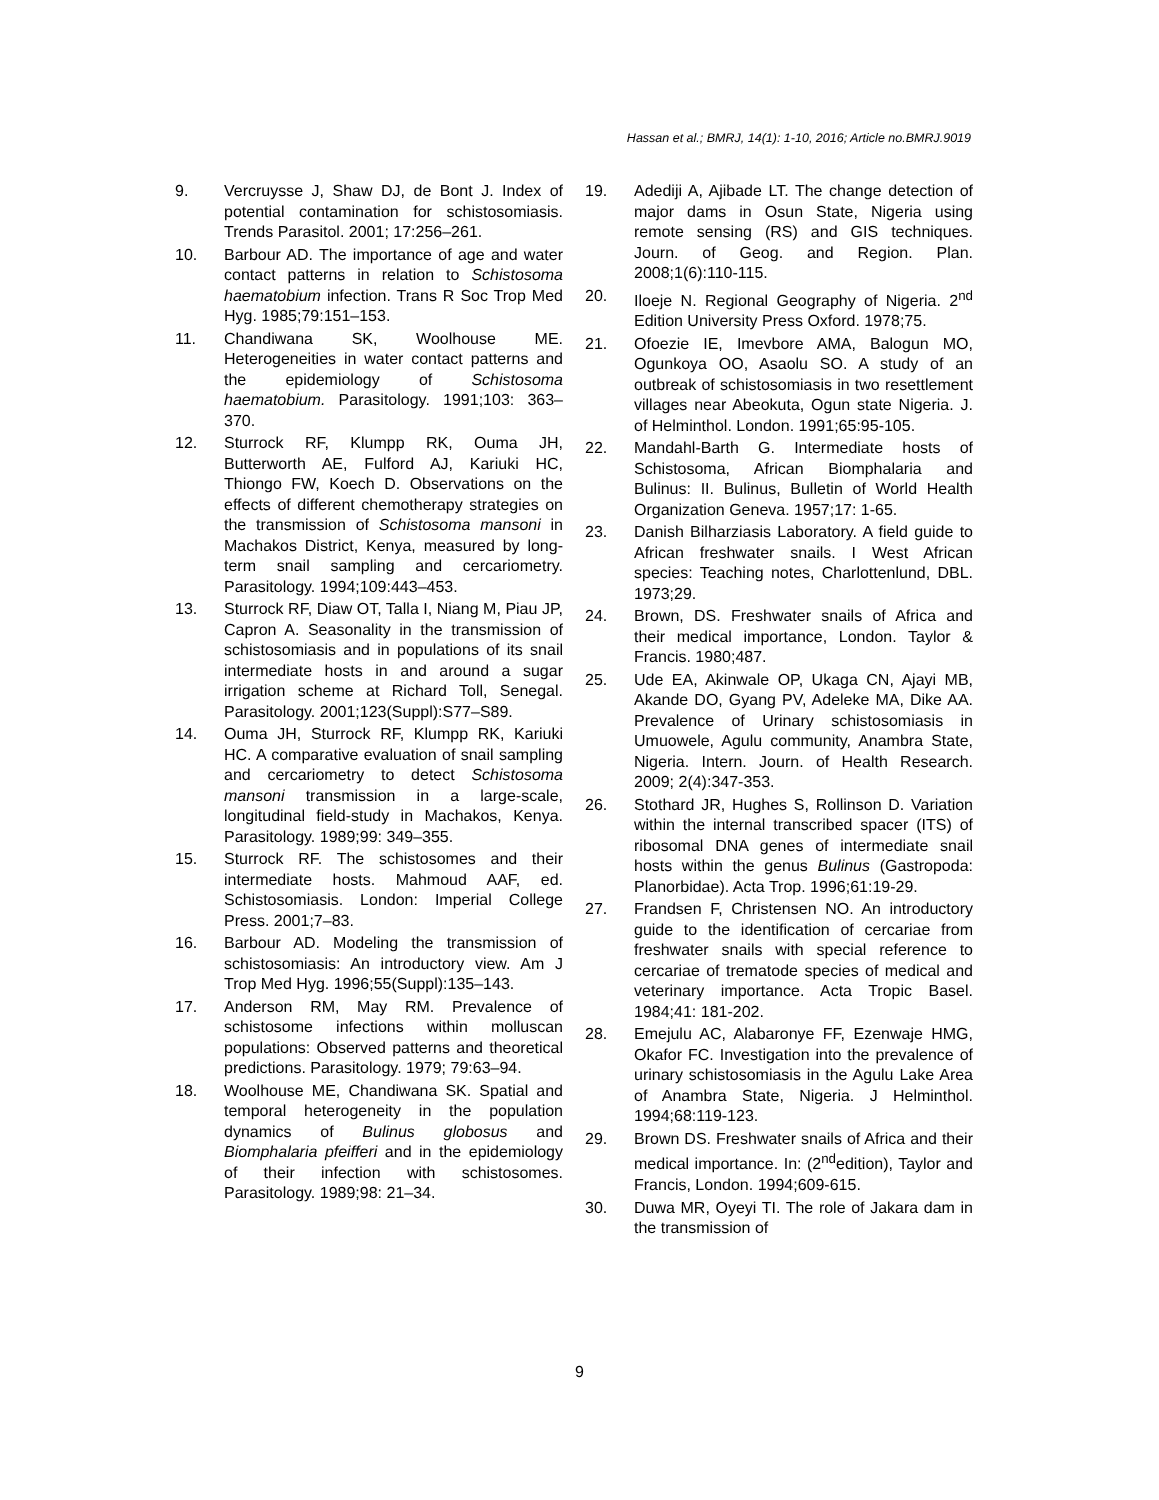Hassan et al.; BMRJ, 14(1): 1-10, 2016; Article no.BMRJ.9019
9. Vercruysse J, Shaw DJ, de Bont J. Index of potential contamination for schistosomiasis. Trends Parasitol. 2001; 17:256–261.
10. Barbour AD. The importance of age and water contact patterns in relation to Schistosoma haematobium infection. Trans R Soc Trop Med Hyg. 1985;79:151–153.
11. Chandiwana SK, Woolhouse ME. Heterogeneities in water contact patterns and the epidemiology of Schistosoma haematobium. Parasitology. 1991;103: 363–370.
12. Sturrock RF, Klumpp RK, Ouma JH, Butterworth AE, Fulford AJ, Kariuki HC, Thiongo FW, Koech D. Observations on the effects of different chemotherapy strategies on the transmission of Schistosoma mansoni in Machakos District, Kenya, measured by long-term snail sampling and cercariometry. Parasitology. 1994;109:443–453.
13. Sturrock RF, Diaw OT, Talla I, Niang M, Piau JP, Capron A. Seasonality in the transmission of schistosomiasis and in populations of its snail intermediate hosts in and around a sugar irrigation scheme at Richard Toll, Senegal. Parasitology. 2001;123(Suppl):S77–S89.
14. Ouma JH, Sturrock RF, Klumpp RK, Kariuki HC. A comparative evaluation of snail sampling and cercariometry to detect Schistosoma mansoni transmission in a large-scale, longitudinal field-study in Machakos, Kenya. Parasitology. 1989;99: 349–355.
15. Sturrock RF. The schistosomes and their intermediate hosts. Mahmoud AAF, ed. Schistosomiasis. London: Imperial College Press. 2001;7–83.
16. Barbour AD. Modeling the transmission of schistosomiasis: An introductory view. Am J Trop Med Hyg. 1996;55(Suppl):135–143.
17. Anderson RM, May RM. Prevalence of schistosome infections within molluscan populations: Observed patterns and theoretical predictions. Parasitology. 1979; 79:63–94.
18. Woolhouse ME, Chandiwana SK. Spatial and temporal heterogeneity in the population dynamics of Bulinus globosus and Biomphalaria pfeifferi and in the epidemiology of their infection with schistosomes. Parasitology. 1989;98: 21–34.
19. Adediji A, Ajibade LT. The change detection of major dams in Osun State, Nigeria using remote sensing (RS) and GIS techniques. Journ. of Geog. and Region. Plan. 2008;1(6):110-115.
20. Iloeje N. Regional Geography of Nigeria. 2<sup>nd</sup> Edition University Press Oxford. 1978;75.
21. Ofoezie IE, Imevbore AMA, Balogun MO, Ogunkoya OO, Asaolu SO. A study of an outbreak of schistosomiasis in two resettlement villages near Abeokuta, Ogun state Nigeria. J. of Helminthol. London. 1991;65:95-105.
22. Mandahl-Barth G. Intermediate hosts of Schistosoma, African Biomphalaria and Bulinus: II. Bulinus, Bulletin of World Health Organization Geneva. 1957;17: 1-65.
23. Danish Bilharziasis Laboratory. A field guide to African freshwater snails. I West African species: Teaching notes, Charlottenlund, DBL. 1973;29.
24. Brown, DS. Freshwater snails of Africa and their medical importance, London. Taylor & Francis. 1980;487.
25. Ude EA, Akinwale OP, Ukaga CN, Ajayi MB, Akande DO, Gyang PV, Adeleke MA, Dike AA. Prevalence of Urinary schistosomiasis in Umuowele, Agulu community, Anambra State, Nigeria. Intern. Journ. of Health Research. 2009; 2(4):347-353.
26. Stothard JR, Hughes S, Rollinson D. Variation within the internal transcribed spacer (ITS) of ribosomal DNA genes of intermediate snail hosts within the genus Bulinus (Gastropoda: Planorbidae). Acta Trop. 1996;61:19-29.
27. Frandsen F, Christensen NO. An introductory guide to the identification of cercariae from freshwater snails with special reference to cercariae of trematode species of medical and veterinary importance. Acta Tropic Basel. 1984;41: 181-202.
28. Emejulu AC, Alabaronye FF, Ezenwaje HMG, Okafor FC. Investigation into the prevalence of urinary schistosomiasis in the Agulu Lake Area of Anambra State, Nigeria. J Helminthol. 1994;68:119-123.
29. Brown DS. Freshwater snails of Africa and their medical importance. In: (2<sup>nd</sup>edition), Taylor and Francis, London. 1994;609-615.
30. Duwa MR, Oyeyi TI. The role of Jakara dam in the transmission of
9